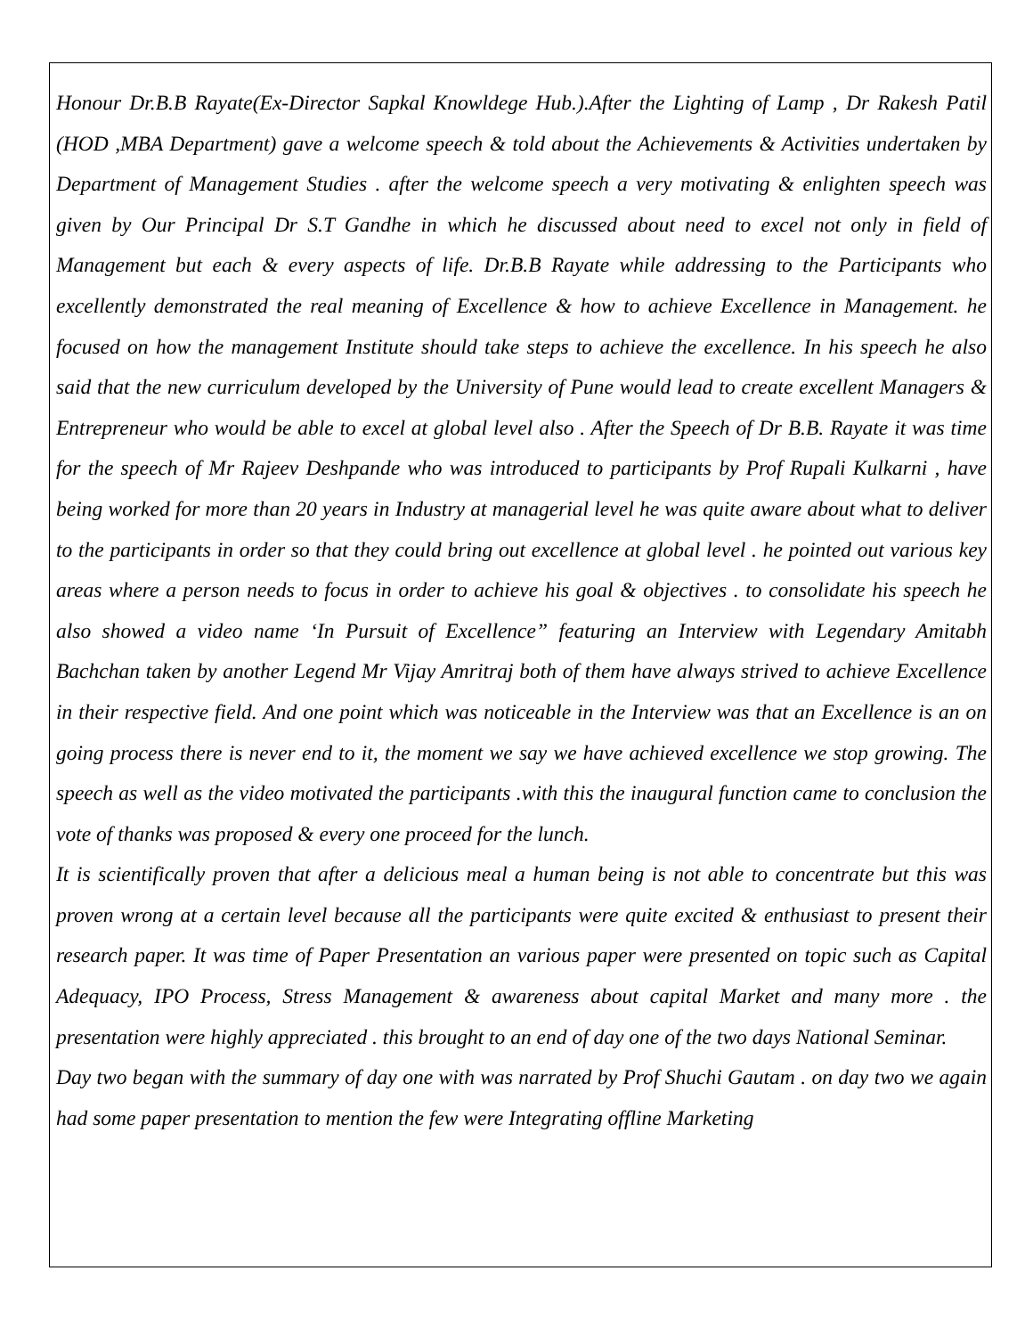Honour Dr.B.B Rayate(Ex-Director Sapkal Knowldege Hub.).After the Lighting of Lamp , Dr Rakesh Patil (HOD ,MBA Department) gave a welcome speech & told about the Achievements & Activities undertaken by Department of Management Studies . after the welcome speech a very motivating & enlighten speech was given by Our Principal Dr S.T Gandhe in which he discussed about need to excel not only in field of Management but each & every aspects of life. Dr.B.B Rayate while addressing to the Participants who excellently demonstrated the real meaning of Excellence & how to achieve Excellence in Management. he focused on how the management Institute should take steps to achieve the excellence. In his speech he also said that the new curriculum developed by the University of Pune would lead to create excellent Managers & Entrepreneur who would be able to excel at global level also . After the Speech of Dr B.B. Rayate it was time for the speech of Mr Rajeev Deshpande who was introduced to participants by Prof Rupali Kulkarni , have being worked for more than 20 years in Industry at managerial level he was quite aware about what to deliver to the participants in order so that they could bring out excellence at global level . he pointed out various key areas where a person needs to focus in order to achieve his goal & objectives . to consolidate his speech he also showed a video name ‘In Pursuit of Excellence” featuring an Interview with Legendary Amitabh Bachchan taken by another Legend Mr Vijay Amritraj both of them have always strived to achieve Excellence in their respective field. And one point which was noticeable in the Interview was that an Excellence is an on going process there is never end to it, the moment we say we have achieved excellence we stop growing. The speech as well as the video motivated the participants .with this the inaugural function came to conclusion the vote of thanks was proposed & every one proceed for the lunch.
It is scientifically proven that after a delicious meal a human being is not able to concentrate but this was proven wrong at a certain level because all the participants were quite excited & enthusiast to present their research paper. It was time of Paper Presentation an various paper were presented on topic such as Capital Adequacy, IPO Process, Stress Management & awareness about capital Market and many more . the presentation were highly appreciated . this brought to an end of day one of the two days National Seminar.
Day two began with the summary of day one with was narrated by Prof Shuchi Gautam . on day two we again had some paper presentation to mention the few were Integrating offline Marketing